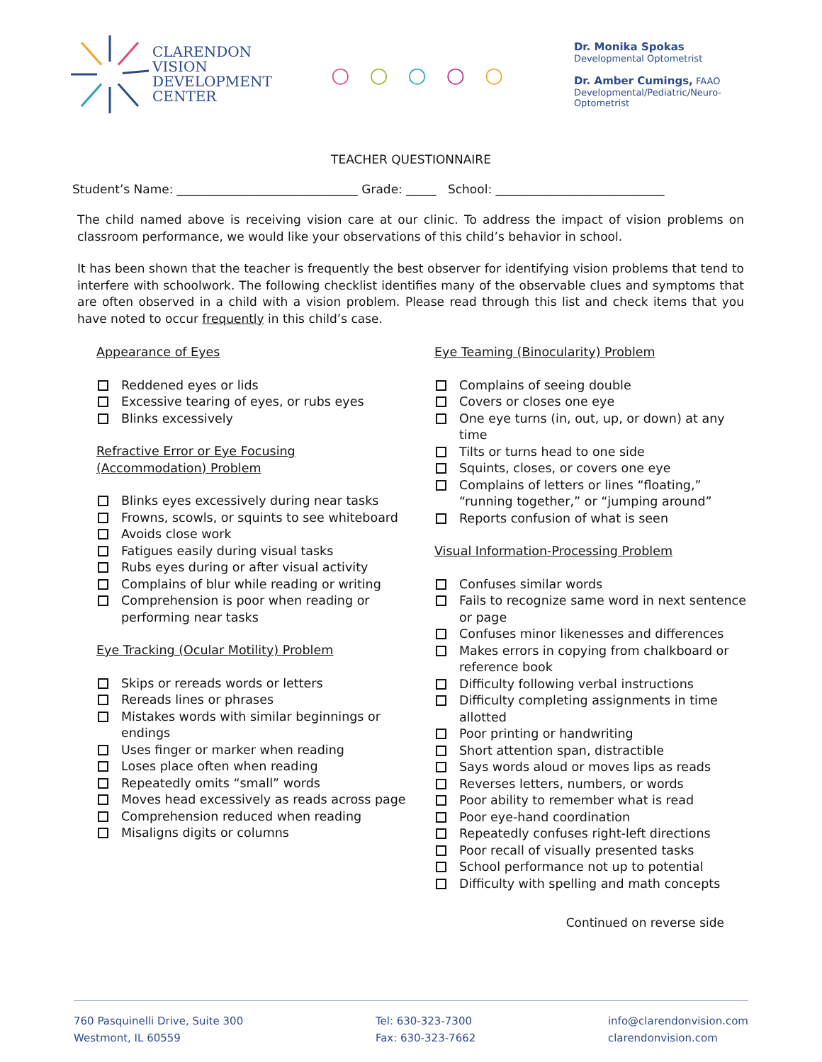CLARENDON
VISION
DEVELOPMENT
CENTER
○ ○ ○ ○ ○
Dr. Monika Spokas
Developmental Optometrist
Dr. Amber Cumings, FAAO
Developmental/Pediatric/Neuro-Optometrist
TEACHER QUESTIONNAIRE
Student’s Name: ______________________________ Grade: _____ School: ____________________________
The child named above is receiving vision care at our clinic. To address the impact of vision problems on classroom performance, we would like your observations of this child’s behavior in school.
It has been shown that the teacher is frequently the best observer for identifying vision problems that tend to interfere with schoolwork. The following checklist identifies many of the observable clues and symptoms that are often observed in a child with a vision problem. Please read through this list and check items that you have noted to occur frequently in this child’s case.
Appearance of Eyes
Reddened eyes or lids
Excessive tearing of eyes, or rubs eyes
Blinks excessively
Refractive Error or Eye Focusing
(Accommodation) Problem
Blinks eyes excessively during near tasks
Frowns, scowls, or squints to see whiteboard
Avoids close work
Fatigues easily during visual tasks
Rubs eyes during or after visual activity
Complains of blur while reading or writing
Comprehension is poor when reading or performing near tasks
Eye Tracking (Ocular Motility) Problem
Skips or rereads words or letters
Rereads lines or phrases
Mistakes words with similar beginnings or endings
Uses finger or marker when reading
Loses place often when reading
Repeatedly omits “small” words
Moves head excessively as reads across page
Comprehension reduced when reading
Misaligns digits or columns
Eye Teaming (Binocularity) Problem
Complains of seeing double
Covers or closes one eye
One eye turns (in, out, up, or down) at any time
Tilts or turns head to one side
Squints, closes, or covers one eye
Complains of letters or lines “floating,” “running together,” or “jumping around”
Reports confusion of what is seen
Visual Information-Processing Problem
Confuses similar words
Fails to recognize same word in next sentence or page
Confuses minor likenesses and differences
Makes errors in copying from chalkboard or reference book
Difficulty following verbal instructions
Difficulty completing assignments in time allotted
Poor printing or handwriting
Short attention span, distractible
Says words aloud or moves lips as reads
Reverses letters, numbers, or words
Poor ability to remember what is read
Poor eye-hand coordination
Repeatedly confuses right-left directions
Poor recall of visually presented tasks
School performance not up to potential
Difficulty with spelling and math concepts
Continued on reverse side
760 Pasquinelli Drive, Suite 300
Westmont, IL 60559
Tel: 630-323-7300
Fax: 630-323-7662
info@clarendonvision.com
clarendonvision.com